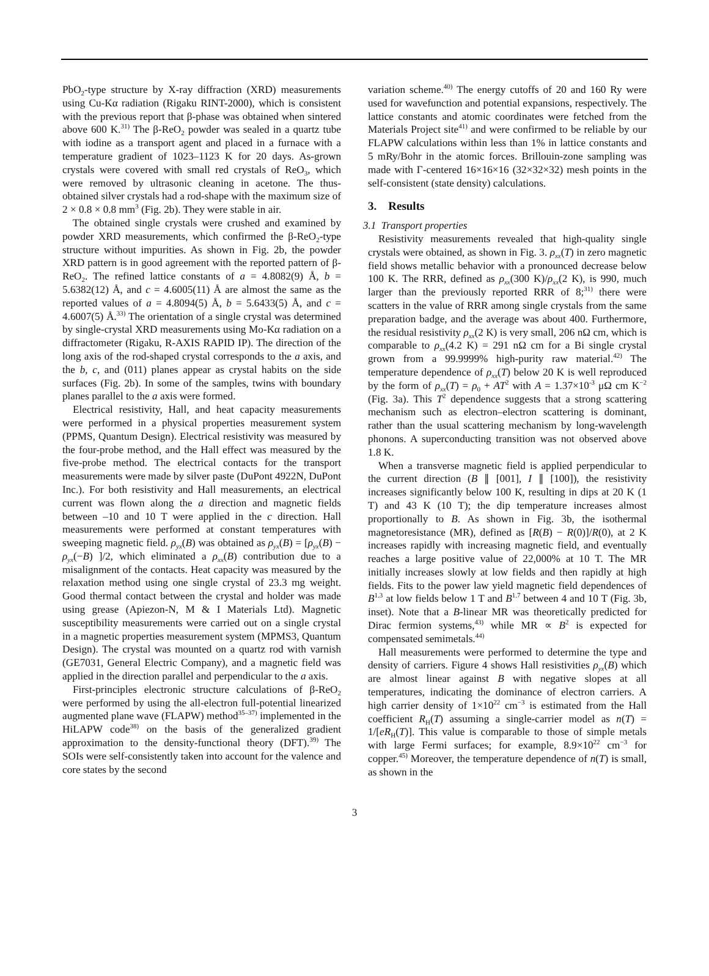PbO<sub>2</sub>-type structure by X-ray diffraction (XRD) measurements using Cu-Kα radiation (Rigaku RINT-2000), which is consistent with the previous report that β-phase was obtained when sintered above 600 K.<sup>31)</sup> The β-ReO<sub>2</sub> powder was sealed in a quartz tube with iodine as a transport agent and placed in a furnace with a temperature gradient of 1023–1123 K for 20 days. As-grown crystals were covered with small red crystals of ReO<sub>3</sub>, which were removed by ultrasonic cleaning in acetone. The thus-obtained silver crystals had a rod-shape with the maximum size of 2 × 0.8 × 0.8 mm<sup>3</sup> (Fig. 2b). They were stable in air.
The obtained single crystals were crushed and examined by powder XRD measurements, which confirmed the β-ReO<sub>2</sub>-type structure without impurities. As shown in Fig. 2b, the powder XRD pattern is in good agreement with the reported pattern of β-ReO<sub>2</sub>. The refined lattice constants of a = 4.8082(9) Å, b = 5.6382(12) Å, and c = 4.6005(11) Å are almost the same as the reported values of a = 4.8094(5) Å, b = 5.6433(5) Å, and c = 4.6007(5) Å.<sup>33)</sup> The orientation of a single crystal was determined by single-crystal XRD measurements using Mo-Kα radiation on a diffractometer (Rigaku, R-AXIS RAPID IP). The direction of the long axis of the rod-shaped crystal corresponds to the a axis, and the b, c, and (011) planes appear as crystal habits on the side surfaces (Fig. 2b). In some of the samples, twins with boundary planes parallel to the a axis were formed.
Electrical resistivity, Hall, and heat capacity measurements were performed in a physical properties measurement system (PPMS, Quantum Design). Electrical resistivity was measured by the four-probe method, and the Hall effect was measured by the five-probe method. The electrical contacts for the transport measurements were made by silver paste (DuPont 4922N, DuPont Inc.). For both resistivity and Hall measurements, an electrical current was flown along the a direction and magnetic fields between –10 and 10 T were applied in the c direction. Hall measurements were performed at constant temperatures with sweeping magnetic field. ρ<sub>yx</sub>(B) was obtained as ρ<sub>yx</sub>(B) = [ρ<sub>yx</sub>(B) − ρ<sub>yx</sub>(−B) ]/2, which eliminated a ρ<sub>xx</sub>(B) contribution due to a misalignment of the contacts. Heat capacity was measured by the relaxation method using one single crystal of 23.3 mg weight. Good thermal contact between the crystal and holder was made using grease (Apiezon-N, M & I Materials Ltd). Magnetic susceptibility measurements were carried out on a single crystal in a magnetic properties measurement system (MPMS3, Quantum Design). The crystal was mounted on a quartz rod with varnish (GE7031, General Electric Company), and a magnetic field was applied in the direction parallel and perpendicular to the a axis.
First-principles electronic structure calculations of β-ReO<sub>2</sub> were performed by using the all-electron full-potential linearized augmented plane wave (FLAPW) method<sup>35–37)</sup> implemented in the HiLAPW code<sup>38)</sup> on the basis of the generalized gradient approximation to the density-functional theory (DFT).<sup>39)</sup> The SOIs were self-consistently taken into account for the valence and core states by the second
variation scheme.<sup>40)</sup> The energy cutoffs of 20 and 160 Ry were used for wavefunction and potential expansions, respectively. The lattice constants and atomic coordinates were fetched from the Materials Project site<sup>41)</sup> and were confirmed to be reliable by our FLAPW calculations within less than 1% in lattice constants and 5 mRy/Bohr in the atomic forces. Brillouin-zone sampling was made with Γ-centered 16×16×16 (32×32×32) mesh points in the self-consistent (state density) calculations.
3. Results
3.1 Transport properties
Resistivity measurements revealed that high-quality single crystals were obtained, as shown in Fig. 3. ρ<sub>xx</sub>(T) in zero magnetic field shows metallic behavior with a pronounced decrease below 100 K. The RRR, defined as ρ<sub>xx</sub>(300 K)/ρ<sub>xx</sub>(2 K), is 990, much larger than the previously reported RRR of 8;<sup>31)</sup> there were scatters in the value of RRR among single crystals from the same preparation badge, and the average was about 400. Furthermore, the residual resistivity ρ<sub>xx</sub>(2 K) is very small, 206 nΩ cm, which is comparable to ρ<sub>xx</sub>(4.2 K) = 291 nΩ cm for a Bi single crystal grown from a 99.9999% high-purity raw material.<sup>42)</sup> The temperature dependence of ρ<sub>xx</sub>(T) below 20 K is well reproduced by the form of ρ<sub>xx</sub>(T) = ρ<sub>0</sub> + AT<sup>2</sup> with A = 1.37×10<sup>-3</sup> μΩ cm K<sup>−2</sup> (Fig. 3a). This T<sup>2</sup> dependence suggests that a strong scattering mechanism such as electron–electron scattering is dominant, rather than the usual scattering mechanism by long-wavelength phonons. A superconducting transition was not observed above 1.8 K.
When a transverse magnetic field is applied perpendicular to the current direction (B ∥ [001], I ∥ [100]), the resistivity increases significantly below 100 K, resulting in dips at 20 K (1 T) and 43 K (10 T); the dip temperature increases almost proportionally to B. As shown in Fig. 3b, the isothermal magnetoresistance (MR), defined as [R(B) − R(0)]/R(0), at 2 K increases rapidly with increasing magnetic field, and eventually reaches a large positive value of 22,000% at 10 T. The MR initially increases slowly at low fields and then rapidly at high fields. Fits to the power law yield magnetic field dependences of B<sup>1.3</sup> at low fields below 1 T and B<sup>1.7</sup> between 4 and 10 T (Fig. 3b, inset). Note that a B-linear MR was theoretically predicted for Dirac fermion systems,<sup>43)</sup> while MR ∝ B<sup>2</sup> is expected for compensated semimetals.<sup>44)</sup>
Hall measurements were performed to determine the type and density of carriers. Figure 4 shows Hall resistivities ρ<sub>yx</sub>(B) which are almost linear against B with negative slopes at all temperatures, indicating the dominance of electron carriers. A high carrier density of 1×10<sup>22</sup> cm<sup>−3</sup> is estimated from the Hall coefficient R<sub>H</sub>(T) assuming a single-carrier model as n(T) = 1/[eR<sub>H</sub>(T)]. This value is comparable to those of simple metals with large Fermi surfaces; for example, 8.9×10<sup>22</sup> cm<sup>−3</sup> for copper.<sup>45)</sup> Moreover, the temperature dependence of n(T) is small, as shown in the
3